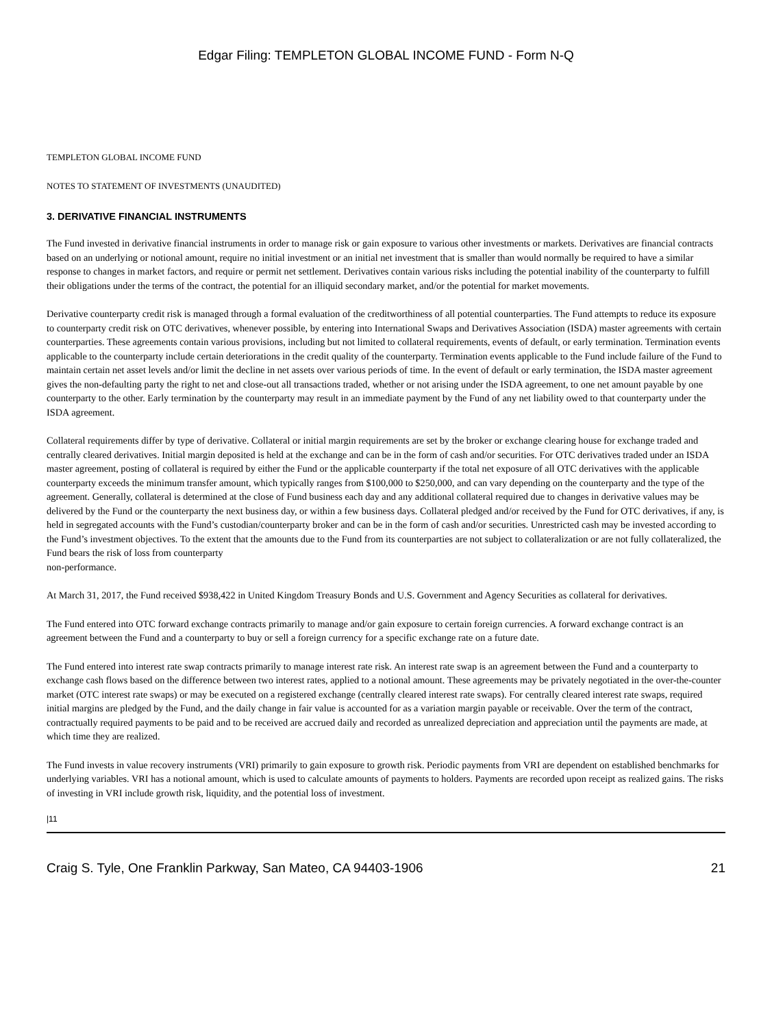Edgar Filing: TEMPLETON GLOBAL INCOME FUND - Form N-Q
TEMPLETON GLOBAL INCOME FUND
NOTES TO STATEMENT OF INVESTMENTS (UNAUDITED)
3. DERIVATIVE FINANCIAL INSTRUMENTS
The Fund invested in derivative financial instruments in order to manage risk or gain exposure to various other investments or markets. Derivatives are financial contracts based on an underlying or notional amount, require no initial investment or an initial net investment that is smaller than would normally be required to have a similar response to changes in market factors, and require or permit net settlement. Derivatives contain various risks including the potential inability of the counterparty to fulfill their obligations under the terms of the contract, the potential for an illiquid secondary market, and/or the potential for market movements.
Derivative counterparty credit risk is managed through a formal evaluation of the creditworthiness of all potential counterparties. The Fund attempts to reduce its exposure to counterparty credit risk on OTC derivatives, whenever possible, by entering into International Swaps and Derivatives Association (ISDA) master agreements with certain counterparties. These agreements contain various provisions, including but not limited to collateral requirements, events of default, or early termination. Termination events applicable to the counterparty include certain deteriorations in the credit quality of the counterparty. Termination events applicable to the Fund include failure of the Fund to maintain certain net asset levels and/or limit the decline in net assets over various periods of time. In the event of default or early termination, the ISDA master agreement gives the non-defaulting party the right to net and close-out all transactions traded, whether or not arising under the ISDA agreement, to one net amount payable by one counterparty to the other. Early termination by the counterparty may result in an immediate payment by the Fund of any net liability owed to that counterparty under the ISDA agreement.
Collateral requirements differ by type of derivative. Collateral or initial margin requirements are set by the broker or exchange clearing house for exchange traded and centrally cleared derivatives. Initial margin deposited is held at the exchange and can be in the form of cash and/or securities. For OTC derivatives traded under an ISDA master agreement, posting of collateral is required by either the Fund or the applicable counterparty if the total net exposure of all OTC derivatives with the applicable counterparty exceeds the minimum transfer amount, which typically ranges from $100,000 to $250,000, and can vary depending on the counterparty and the type of the agreement. Generally, collateral is determined at the close of Fund business each day and any additional collateral required due to changes in derivative values may be delivered by the Fund or the counterparty the next business day, or within a few business days. Collateral pledged and/or received by the Fund for OTC derivatives, if any, is held in segregated accounts with the Fund’s custodian/counterparty broker and can be in the form of cash and/or securities. Unrestricted cash may be invested according to the Fund’s investment objectives. To the extent that the amounts due to the Fund from its counterparties are not subject to collateralization or are not fully collateralized, the Fund bears the risk of loss from counterparty
non-performance.
At March 31, 2017, the Fund received $938,422 in United Kingdom Treasury Bonds and U.S. Government and Agency Securities as collateral for derivatives.
The Fund entered into OTC forward exchange contracts primarily to manage and/or gain exposure to certain foreign currencies. A forward exchange contract is an agreement between the Fund and a counterparty to buy or sell a foreign currency for a specific exchange rate on a future date.
The Fund entered into interest rate swap contracts primarily to manage interest rate risk. An interest rate swap is an agreement between the Fund and a counterparty to exchange cash flows based on the difference between two interest rates, applied to a notional amount. These agreements may be privately negotiated in the over-the-counter market (OTC interest rate swaps) or may be executed on a registered exchange (centrally cleared interest rate swaps). For centrally cleared interest rate swaps, required initial margins are pledged by the Fund, and the daily change in fair value is accounted for as a variation margin payable or receivable. Over the term of the contract, contractually required payments to be paid and to be received are accrued daily and recorded as unrealized depreciation and appreciation until the payments are made, at which time they are realized.
The Fund invests in value recovery instruments (VRI) primarily to gain exposure to growth risk. Periodic payments from VRI are dependent on established benchmarks for underlying variables. VRI has a notional amount, which is used to calculate amounts of payments to holders. Payments are recorded upon receipt as realized gains. The risks of investing in VRI include growth risk, liquidity, and the potential loss of investment.
|11
Craig S. Tyle, One Franklin Parkway, San Mateo, CA 94403-1906 21